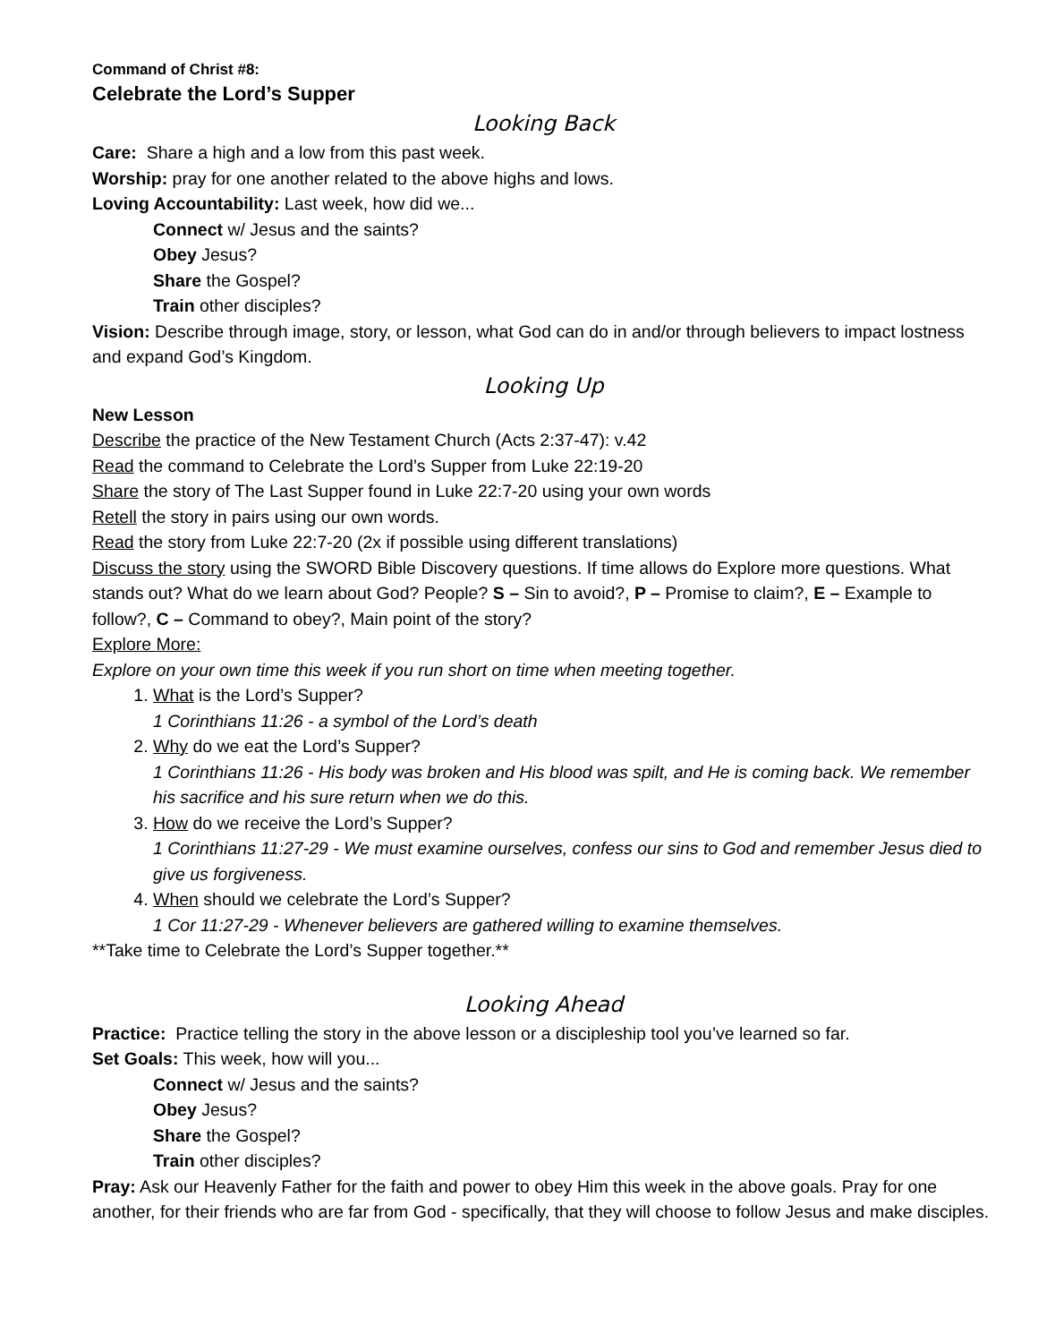Command of Christ #8:
Celebrate the Lord’s Supper
Looking Back
Care: Share a high and a low from this past week.
Worship: pray for one another related to the above highs and lows.
Loving Accountability: Last week, how did we...
Connect w/ Jesus and the saints?
Obey Jesus?
Share the Gospel?
Train other disciples?
Vision: Describe through image, story, or lesson, what God can do in and/or through believers to impact lostness and expand God’s Kingdom.
Looking Up
New Lesson
Describe the practice of the New Testament Church (Acts 2:37-47): v.42
Read the command to Celebrate the Lord’s Supper from Luke 22:19-20
Share the story of The Last Supper found in Luke 22:7-20 using your own words
Retell the story in pairs using our own words.
Read the story from Luke 22:7-20 (2x if possible using different translations)
Discuss the story using the SWORD Bible Discovery questions. If time allows do Explore more questions. What stands out? What do we learn about God? People? S – Sin to avoid?, P – Promise to claim?, E – Example to follow?, C – Command to obey?, Main point of the story?
Explore More:
Explore on your own time this week if you run short on time when meeting together.
1. What is the Lord’s Supper?
1 Corinthians 11:26 - a symbol of the Lord’s death
2. Why do we eat the Lord’s Supper?
1 Corinthians 11:26 - His body was broken and His blood was spilt, and He is coming back. We remember his sacrifice and his sure return when we do this.
3. How do we receive the Lord’s Supper?
1 Corinthians 11:27-29 - We must examine ourselves, confess our sins to God and remember Jesus died to give us forgiveness.
4. When should we celebrate the Lord’s Supper?
1 Cor 11:27-29 - Whenever believers are gathered willing to examine themselves.
**Take time to Celebrate the Lord’s Supper together.**
Looking Ahead
Practice: Practice telling the story in the above lesson or a discipleship tool you’ve learned so far.
Set Goals: This week, how will you...
Connect w/ Jesus and the saints?
Obey Jesus?
Share the Gospel?
Train other disciples?
Pray: Ask our Heavenly Father for the faith and power to obey Him this week in the above goals. Pray for one another, for their friends who are far from God - specifically, that they will choose to follow Jesus and make disciples.